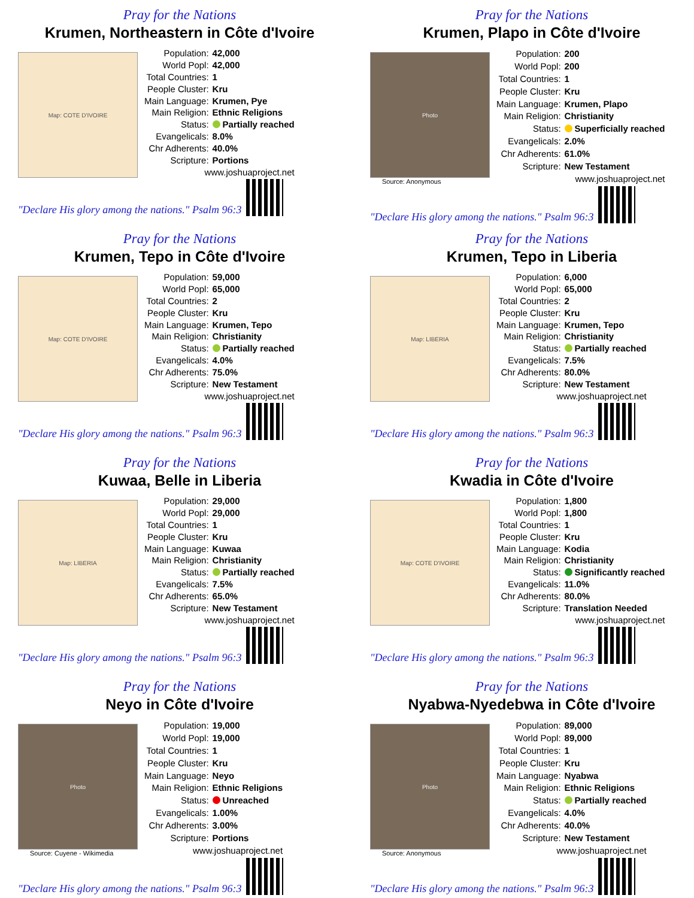Pray for the Nations
Krumen, Northeastern in Côte d'Ivoire
Map: COTE D'IVOIRE
| Population: | 42,000 |
| World Popl: | 42,000 |
| Total Countries: | 1 |
| People Cluster: | Kru |
| Main Language: | Krumen, Pye |
| Main Religion: | Ethnic Religions |
| Status: | Partially reached |
| Evangelicals: | 8.0% |
| Chr Adherents: | 40.0% |
| Scripture: | Portions |
| www.joshuaproject.net | |
"Declare His glory among the nations." Psalm 96:3
Pray for the Nations
Krumen, Plapo in Côte d'Ivoire
Photo
Source: Anonymous
| Population: | 200 |
| World Popl: | 200 |
| Total Countries: | 1 |
| People Cluster: | Kru |
| Main Language: | Krumen, Plapo |
| Main Religion: | Christianity |
| Status: | Superficially reached |
| Evangelicals: | 2.0% |
| Chr Adherents: | 61.0% |
| Scripture: | New Testament |
| www.joshuaproject.net | |
"Declare His glory among the nations." Psalm 96:3
Pray for the Nations
Krumen, Tepo in Côte d'Ivoire
Map: COTE D'IVOIRE
| Population: | 59,000 |
| World Popl: | 65,000 |
| Total Countries: | 2 |
| People Cluster: | Kru |
| Main Language: | Krumen, Tepo |
| Main Religion: | Christianity |
| Status: | Partially reached |
| Evangelicals: | 4.0% |
| Chr Adherents: | 75.0% |
| Scripture: | New Testament |
| www.joshuaproject.net | |
"Declare His glory among the nations." Psalm 96:3
Pray for the Nations
Krumen, Tepo in Liberia
Map: LIBERIA
| Population: | 6,000 |
| World Popl: | 65,000 |
| Total Countries: | 2 |
| People Cluster: | Kru |
| Main Language: | Krumen, Tepo |
| Main Religion: | Christianity |
| Status: | Partially reached |
| Evangelicals: | 7.5% |
| Chr Adherents: | 80.0% |
| Scripture: | New Testament |
| www.joshuaproject.net | |
"Declare His glory among the nations." Psalm 96:3
Pray for the Nations
Kuwaa, Belle in Liberia
Map: LIBERIA
| Population: | 29,000 |
| World Popl: | 29,000 |
| Total Countries: | 1 |
| People Cluster: | Kru |
| Main Language: | Kuwaa |
| Main Religion: | Christianity |
| Status: | Partially reached |
| Evangelicals: | 7.5% |
| Chr Adherents: | 65.0% |
| Scripture: | New Testament |
| www.joshuaproject.net | |
"Declare His glory among the nations." Psalm 96:3
Pray for the Nations
Kwadia in Côte d'Ivoire
Map: COTE D'IVOIRE
| Population: | 1,800 |
| World Popl: | 1,800 |
| Total Countries: | 1 |
| People Cluster: | Kru |
| Main Language: | Kodia |
| Main Religion: | Christianity |
| Status: | Significantly reached |
| Evangelicals: | 11.0% |
| Chr Adherents: | 80.0% |
| Scripture: | Translation Needed |
| www.joshuaproject.net | |
"Declare His glory among the nations." Psalm 96:3
Pray for the Nations
Neyo in Côte d'Ivoire
Photo
Source: Cuyene - Wikimedia
| Population: | 19,000 |
| World Popl: | 19,000 |
| Total Countries: | 1 |
| People Cluster: | Kru |
| Main Language: | Neyo |
| Main Religion: | Ethnic Religions |
| Status: | Unreached |
| Evangelicals: | 1.00% |
| Chr Adherents: | 3.00% |
| Scripture: | Portions |
| www.joshuaproject.net | |
"Declare His glory among the nations." Psalm 96:3
Pray for the Nations
Nyabwa-Nyedebwa in Côte d'Ivoire
Photo
Source: Anonymous
| Population: | 89,000 |
| World Popl: | 89,000 |
| Total Countries: | 1 |
| People Cluster: | Kru |
| Main Language: | Nyabwa |
| Main Religion: | Ethnic Religions |
| Status: | Partially reached |
| Evangelicals: | 4.0% |
| Chr Adherents: | 40.0% |
| Scripture: | New Testament |
| www.joshuaproject.net | |
"Declare His glory among the nations." Psalm 96:3